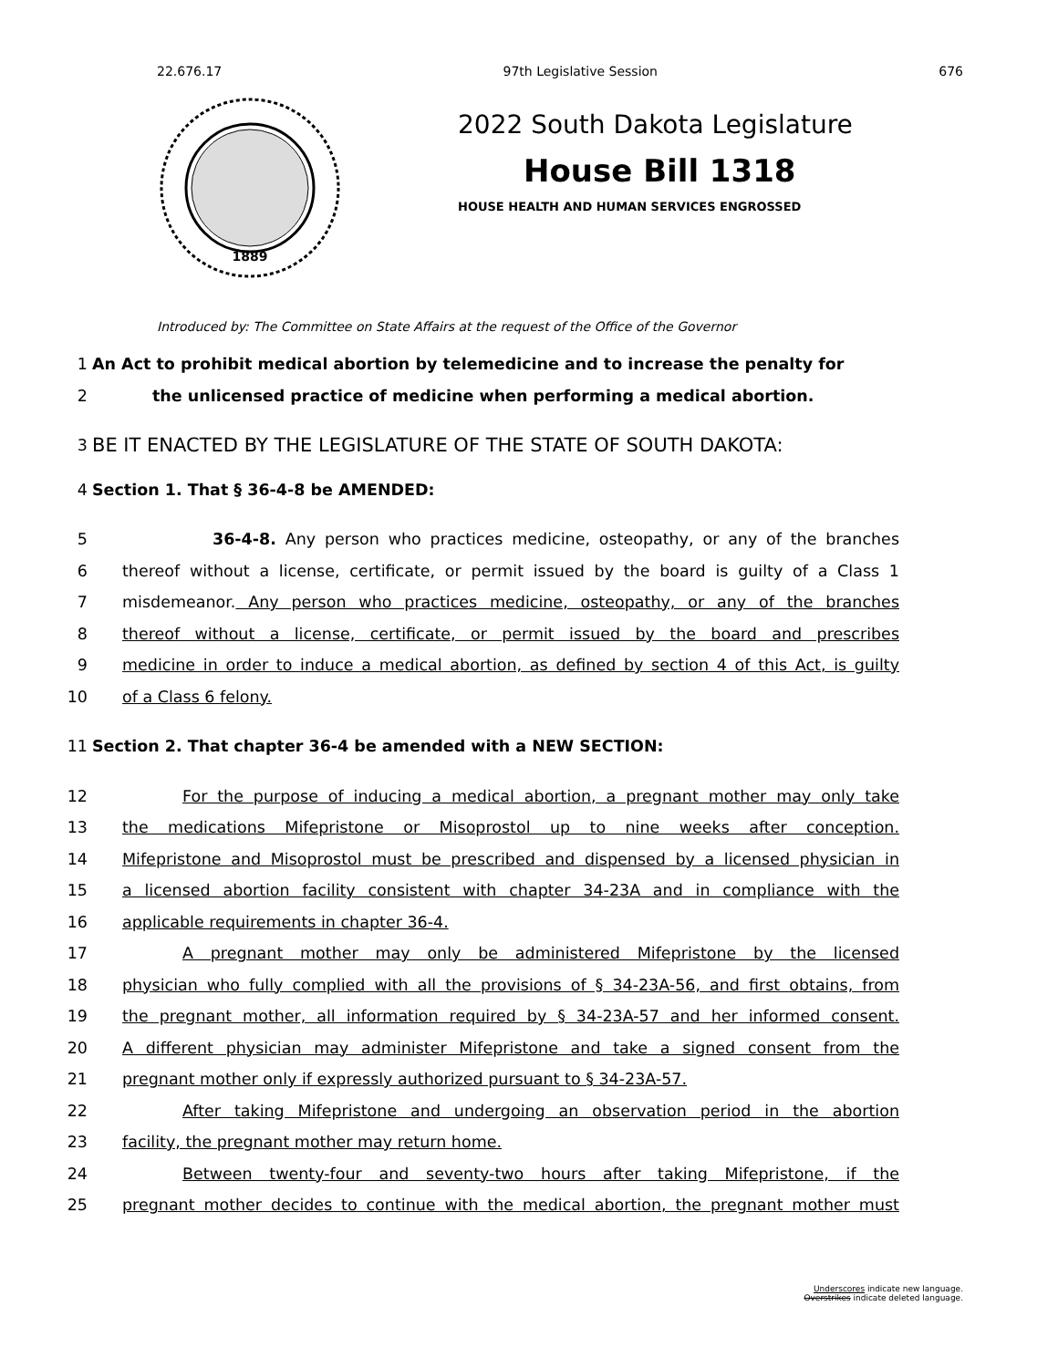22.676.17 97th Legislative Session 676
1889
2022 South Dakota Legislature
House Bill 1318
HOUSE HEALTH AND HUMAN SERVICES ENGROSSED
Introduced by: The Committee on State Affairs at the request of the Office of the Governor
1 An Act to prohibit medical abortion by telemedicine and to increase the penalty for
2 the unlicensed practice of medicine when performing a medical abortion.
3 BE IT ENACTED BY THE LEGISLATURE OF THE STATE OF SOUTH DAKOTA:
4 Section 1. That § 36-4-8 be AMENDED:
5 36-4-8. Any person who practices medicine, osteopathy, or any of the branches
6 thereof without a license, certificate, or permit issued by the board is guilty of a Class 1
7 misdemeanor. Any person who practices medicine, osteopathy, or any of the branches
8 thereof without a license, certificate, or permit issued by the board and prescribes
9 medicine in order to induce a medical abortion, as defined by section 4 of this Act, is guilty
10 of a Class 6 felony.
11 Section 2. That chapter 36-4 be amended with a NEW SECTION:
12 For the purpose of inducing a medical abortion, a pregnant mother may only take
13 the medications Mifepristone or Misoprostol up to nine weeks after conception.
14 Mifepristone and Misoprostol must be prescribed and dispensed by a licensed physician in
15 a licensed abortion facility consistent with chapter 34-23A and in compliance with the
16 applicable requirements in chapter 36-4.
17 A pregnant mother may only be administered Mifepristone by the licensed
18 physician who fully complied with all the provisions of § 34-23A-56, and first obtains, from
19 the pregnant mother, all information required by § 34-23A-57 and her informed consent.
20 A different physician may administer Mifepristone and take a signed consent from the
21 pregnant mother only if expressly authorized pursuant to § 34-23A-57.
22 After taking Mifepristone and undergoing an observation period in the abortion
23 facility, the pregnant mother may return home.
24 Between twenty-four and seventy-two hours after taking Mifepristone, if the
25 pregnant mother decides to continue with the medical abortion, the pregnant mother must
Underscores indicate new language.
Overstrikes indicate deleted language.